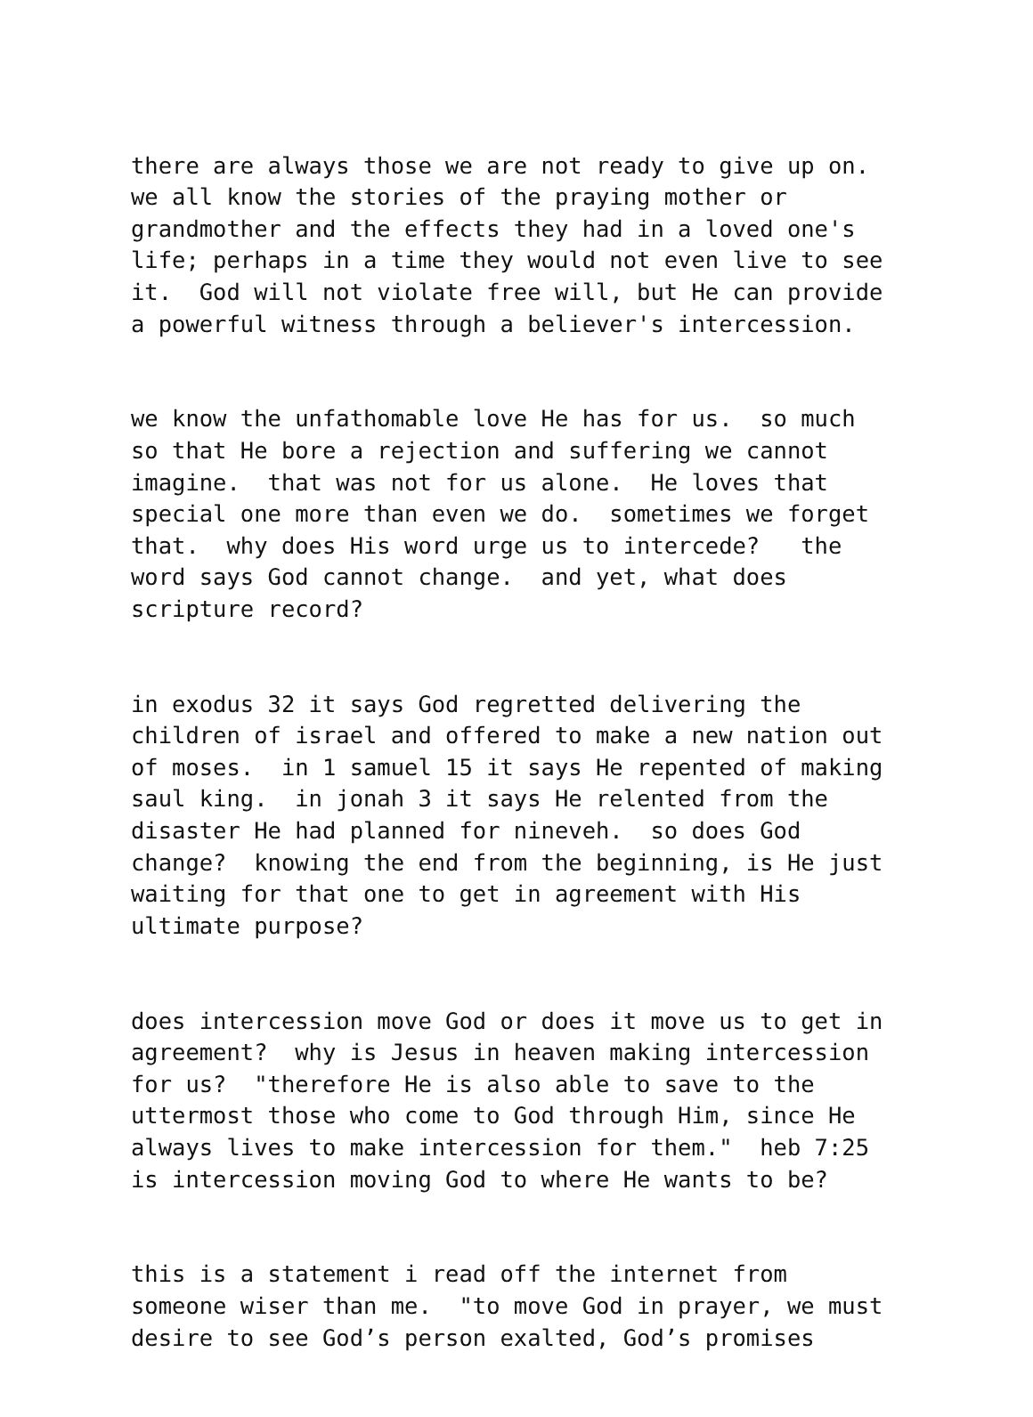there are always those we are not ready to give up on. we all know the stories of the praying mother or grandmother and the effects they had in a loved one's life; perhaps in a time they would not even live to see it. God will not violate free will, but He can provide a powerful witness through a believer's intercession.
we know the unfathomable love He has for us. so much so that He bore a rejection and suffering we cannot imagine. that was not for us alone. He loves that special one more than even we do. sometimes we forget that. why does His word urge us to intercede? the word says God cannot change. and yet, what does scripture record?
in exodus 32 it says God regretted delivering the children of israel and offered to make a new nation out of moses. in 1 samuel 15 it says He repented of making saul king. in jonah 3 it says He relented from the disaster He had planned for nineveh. so does God change? knowing the end from the beginning, is He just waiting for that one to get in agreement with His ultimate purpose?
does intercession move God or does it move us to get in agreement? why is Jesus in heaven making intercession for us? "therefore He is also able to save to the uttermost those who come to God through Him, since He always lives to make intercession for them." heb 7:25 is intercession moving God to where He wants to be?
this is a statement i read off the internet from someone wiser than me. "to move God in prayer, we must desire to see God’s person exalted, God’s promises